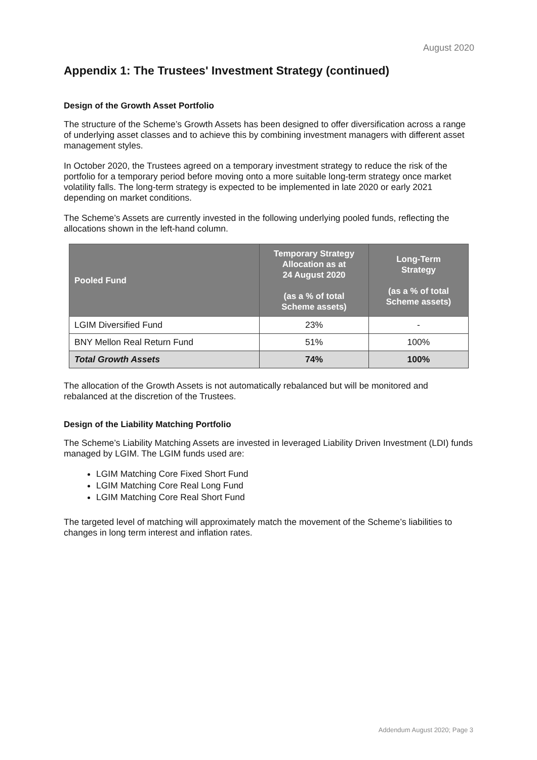August 2020
Appendix 1: The Trustees' Investment Strategy (continued)
Design of the Growth Asset Portfolio
The structure of the Scheme’s Growth Assets has been designed to offer diversification across a range of underlying asset classes and to achieve this by combining investment managers with different asset management styles.
In October 2020, the Trustees agreed on a temporary investment strategy to reduce the risk of the portfolio for a temporary period before moving onto a more suitable long-term strategy once market volatility falls. The long-term strategy is expected to be implemented in late 2020 or early 2021 depending on market conditions.
The Scheme’s Assets are currently invested in the following underlying pooled funds, reflecting the allocations shown in the left-hand column.
| Pooled Fund | Temporary Strategy Allocation as at 24 August 2020 (as a % of total Scheme assets) | Long-Term Strategy (as a % of total Scheme assets) |
| --- | --- | --- |
| LGIM Diversified Fund | 23% | - |
| BNY Mellon Real Return Fund | 51% | 100% |
| Total Growth Assets | 74% | 100% |
The allocation of the Growth Assets is not automatically rebalanced but will be monitored and rebalanced at the discretion of the Trustees.
Design of the Liability Matching Portfolio
The Scheme’s Liability Matching Assets are invested in leveraged Liability Driven Investment (LDI) funds managed by LGIM. The LGIM funds used are:
LGIM Matching Core Fixed Short Fund
LGIM Matching Core Real Long Fund
LGIM Matching Core Real Short Fund
The targeted level of matching will approximately match the movement of the Scheme’s liabilities to changes in long term interest and inflation rates.
Addendum August 2020; Page 3